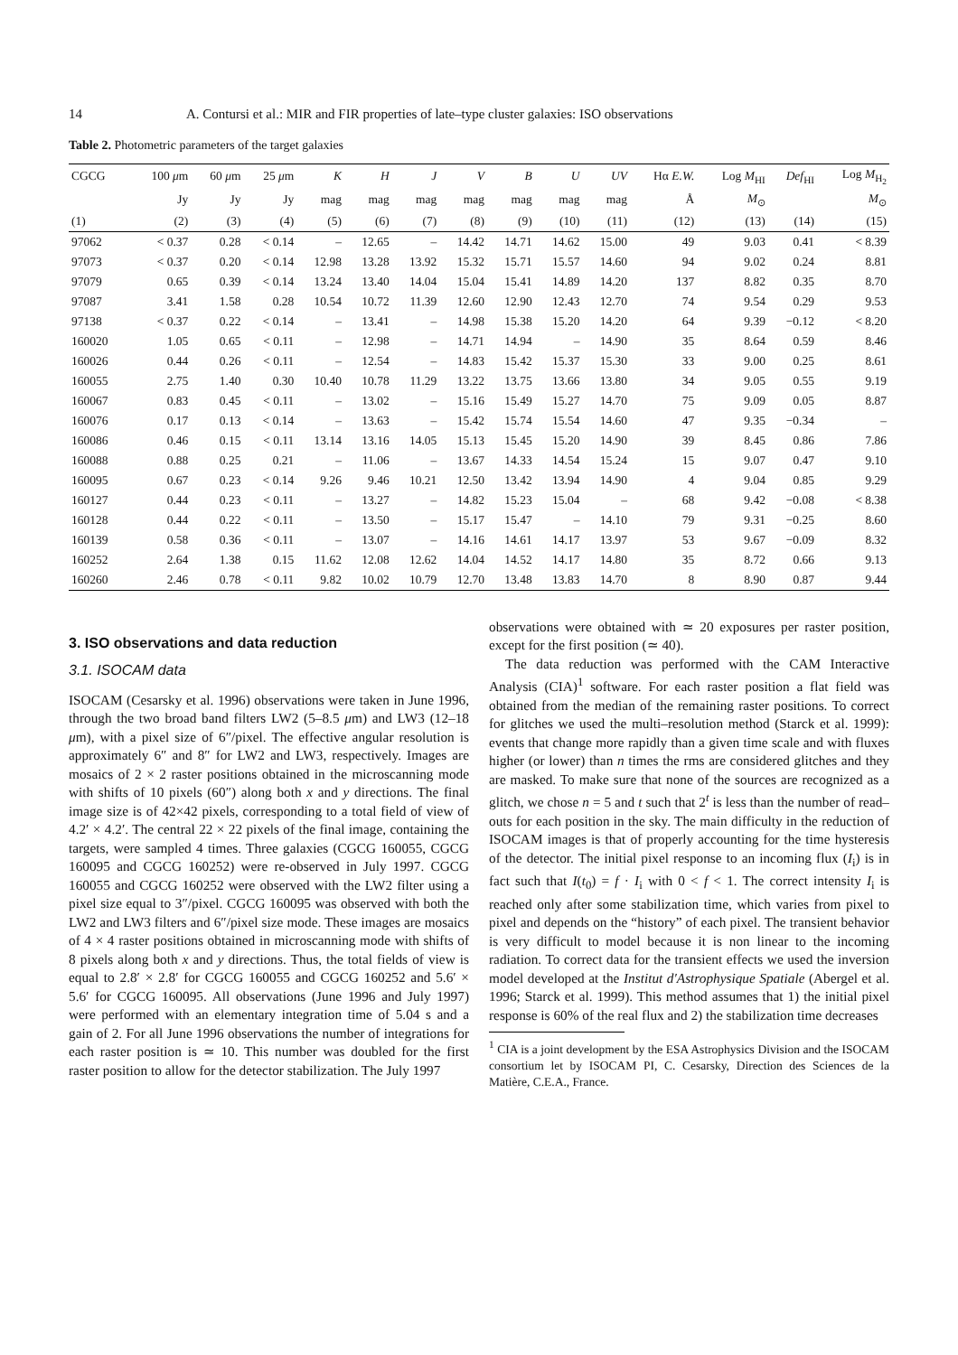14 A. Contursi et al.: MIR and FIR properties of late–type cluster galaxies: ISO observations
Table 2. Photometric parameters of the target galaxies
| CGCG | 100 μ m | 60 μ m | 25 μ m | K | H | J | V | B | U | UV | Hα E.W. | Log M<sub>HI</sub> | Def<sub>HI</sub> | Log M<sub>H<sub>2</sub></sub> |
| --- | --- | --- | --- | --- | --- | --- | --- | --- | --- | --- | --- | --- | --- | --- |
| | Jy | Jy | Jy | mag | mag | mag | mag | mag | mag | mag | Å | M<sub>⊙</sub> | | M<sub>⊙</sub> |
| (1) | (2) | (3) | (4) | (5) | (6) | (7) | (8) | (9) | (10) | (11) | (12) | (13) | (14) | (15) |
| 97062 | < 0.37 | 0.28 | < 0.14 | – | 12.65 | – | 14.42 | 14.71 | 14.62 | 15.00 | 49 | 9.03 | 0.41 | < 8.39 |
| 97073 | < 0.37 | 0.20 | < 0.14 | 12.98 | 13.28 | 13.92 | 15.32 | 15.71 | 15.57 | 14.60 | 94 | 9.02 | 0.24 | 8.81 |
| 97079 | 0.65 | 0.39 | < 0.14 | 13.24 | 13.40 | 14.04 | 15.04 | 15.41 | 14.89 | 14.20 | 137 | 8.82 | 0.35 | 8.70 |
| 97087 | 3.41 | 1.58 | 0.28 | 10.54 | 10.72 | 11.39 | 12.60 | 12.90 | 12.43 | 12.70 | 74 | 9.54 | 0.29 | 9.53 |
| 97138 | < 0.37 | 0.22 | < 0.14 | – | 13.41 | – | 14.98 | 15.38 | 15.20 | 14.20 | 64 | 9.39 | −0.12 | < 8.20 |
| 160020 | 1.05 | 0.65 | < 0.11 | – | 12.98 | – | 14.71 | 14.94 | – | 14.90 | 35 | 8.64 | 0.59 | 8.46 |
| 160026 | 0.44 | 0.26 | < 0.11 | – | 12.54 | – | 14.83 | 15.42 | 15.37 | 15.30 | 33 | 9.00 | 0.25 | 8.61 |
| 160055 | 2.75 | 1.40 | 0.30 | 10.40 | 10.78 | 11.29 | 13.22 | 13.75 | 13.66 | 13.80 | 34 | 9.05 | 0.55 | 9.19 |
| 160067 | 0.83 | 0.45 | < 0.11 | – | 13.02 | – | 15.16 | 15.49 | 15.27 | 14.70 | 75 | 9.09 | 0.05 | 8.87 |
| 160076 | 0.17 | 0.13 | < 0.14 | – | 13.63 | – | 15.42 | 15.74 | 15.54 | 14.60 | 47 | 9.35 | −0.34 | – |
| 160086 | 0.46 | 0.15 | < 0.11 | 13.14 | 13.16 | 14.05 | 15.13 | 15.45 | 15.20 | 14.90 | 39 | 8.45 | 0.86 | 7.86 |
| 160088 | 0.88 | 0.25 | 0.21 | – | 11.06 | – | 13.67 | 14.33 | 14.54 | 15.24 | 15 | 9.07 | 0.47 | 9.10 |
| 160095 | 0.67 | 0.23 | < 0.14 | 9.26 | 9.46 | 10.21 | 12.50 | 13.42 | 13.94 | 14.90 | 4 | 9.04 | 0.85 | 9.29 |
| 160127 | 0.44 | 0.23 | < 0.11 | – | 13.27 | – | 14.82 | 15.23 | 15.04 | – | 68 | 9.42 | −0.08 | < 8.38 |
| 160128 | 0.44 | 0.22 | < 0.11 | – | 13.50 | – | 15.17 | 15.47 | – | 14.10 | 79 | 9.31 | −0.25 | 8.60 |
| 160139 | 0.58 | 0.36 | < 0.11 | – | 13.07 | – | 14.16 | 14.61 | 14.17 | 13.97 | 53 | 9.67 | −0.09 | 8.32 |
| 160252 | 2.64 | 1.38 | 0.15 | 11.62 | 12.08 | 12.62 | 14.04 | 14.52 | 14.17 | 14.80 | 35 | 8.72 | 0.66 | 9.13 |
| 160260 | 2.46 | 0.78 | < 0.11 | 9.82 | 10.02 | 10.79 | 12.70 | 13.48 | 13.83 | 14.70 | 8 | 8.90 | 0.87 | 9.44 |
3. ISO observations and data reduction
3.1. ISOCAM data
ISOCAM (Cesarsky et al. 1996) observations were taken in June 1996, through the two broad band filters LW2 (5–8.5 μm) and LW3 (12–18 μm), with a pixel size of 6″/pixel. The effective angular resolution is approximately 6″ and 8″ for LW2 and LW3, respectively. Images are mosaics of 2 × 2 raster positions obtained in the microscanning mode with shifts of 10 pixels (60″) along both x and y directions. The final image size is of 42×42 pixels, corresponding to a total field of view of 4.2′ × 4.2′. The central 22 × 22 pixels of the final image, containing the targets, were sampled 4 times. Three galaxies (CGCG 160055, CGCG 160095 and CGCG 160252) were re-observed in July 1997. CGCG 160055 and CGCG 160252 were observed with the LW2 filter using a pixel size equal to 3″/pixel. CGCG 160095 was observed with both the LW2 and LW3 filters and 6″/pixel size mode. These images are mosaics of 4 × 4 raster positions obtained in microscanning mode with shifts of 8 pixels along both x and y directions. Thus, the total fields of view is equal to 2.8′ × 2.8′ for CGCG 160055 and CGCG 160252 and 5.6′ × 5.6′ for CGCG 160095. All observations (June 1996 and July 1997) were performed with an elementary integration time of 5.04 s and a gain of 2. For all June 1996 observations the number of integrations for each raster position is ≃ 10. This number was doubled for the first raster position to allow for the detector stabilization. The July 1997
observations were obtained with ≃ 20 exposures per raster position, except for the first position (≃ 40).
The data reduction was performed with the CAM Interactive Analysis (CIA)<sup>1</sup> software. For each raster position a flat field was obtained from the median of the remaining raster positions. To correct for glitches we used the multi–resolution method (Starck et al. 1999): events that change more rapidly than a given time scale and with fluxes higher (or lower) than n times the rms are considered glitches and they are masked. To make sure that none of the sources are recognized as a glitch, we chose n = 5 and t such that 2<sup>t</sup> is less than the number of read–outs for each position in the sky. The main difficulty in the reduction of ISOCAM images is that of properly accounting for the time hysteresis of the detector. The initial pixel response to an incoming flux (I<sub>i</sub>) is in fact such that I(t<sub>0</sub>) = f · I<sub>i</sub> with 0 < f < 1. The correct intensity I<sub>i</sub> is reached only after some stabilization time, which varies from pixel to pixel and depends on the “history” of each pixel. The transient behavior is very difficult to model because it is non linear to the incoming radiation. To correct data for the transient effects we used the inversion model developed at the Institut d′Astrophysique Spatiale (Abergel et al. 1996; Starck et al. 1999). This method assumes that 1) the initial pixel response is 60% of the real flux and 2) the stabilization time decreases
<sup>1</sup> CIA is a joint development by the ESA Astrophysics Division and the ISOCAM consortium let by ISOCAM PI, C. Cesarsky, Direction des Sciences de la Matière, C.E.A., France.